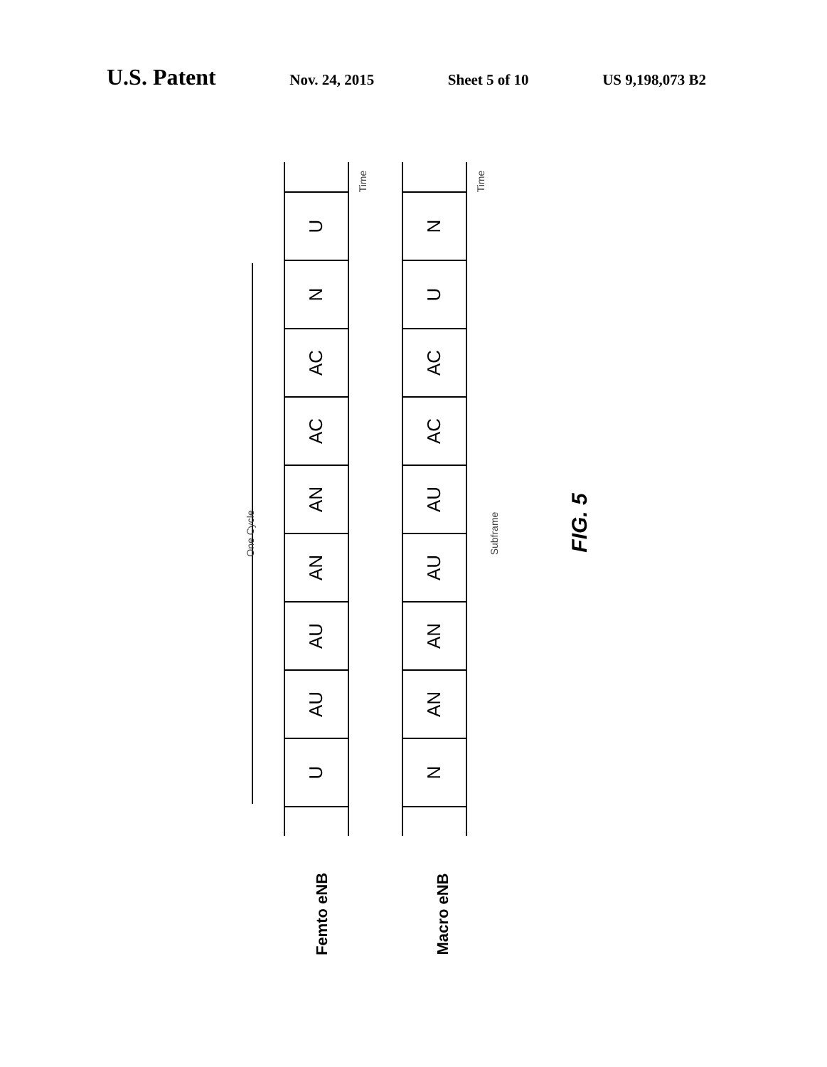U.S. Patent Nov. 24, 2015 Sheet 5 of 10 US 9,198,073 B2
U
N
AC
AC
AN
AN
AU
AU
U
N
U
AC
AC
AU
AU
AN
AN
N
Time
Time
One Cycle
Subframe
Femto eNB
Macro eNB
FIG. 5